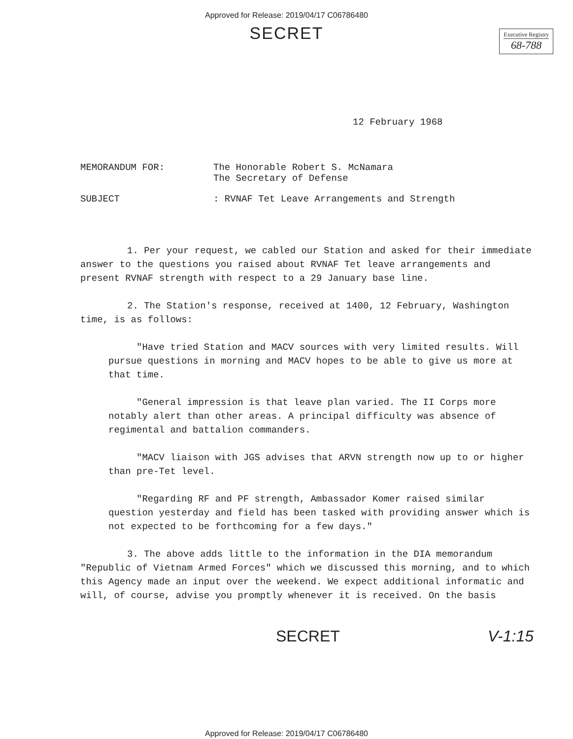Approved for Release: 2019/04/17 C06786480
SECRET
Executive Registry
68-788
12 February 1968
MEMORANDUM FOR: The Honorable Robert S. McNamara
The Secretary of Defense
SUBJECT: RVNAF Tet Leave Arrangements and Strength
1. Per your request, we cabled our Station and asked for their immediate answer to the questions you raised about RVNAF Tet leave arrangements and present RVNAF strength with respect to a 29 January base line.
2. The Station's response, received at 1400, 12 February, Washington time, is as follows:
"Have tried Station and MACV sources with very limited results. Will pursue questions in morning and MACV hopes to be able to give us more at that time.
"General impression is that leave plan varied. The II Corps more notably alert than other areas. A principal difficulty was absence of regimental and battalion commanders.
"MACV liaison with JGS advises that ARVN strength now up to or higher than pre-Tet level.
"Regarding RF and PF strength, Ambassador Komer raised similar question yesterday and field has been tasked with providing answer which is not expected to be forthcoming for a few days."
3. The above adds little to the information in the DIA memorandum "Republic of Vietnam Armed Forces" which we discussed this morning, and to which this Agency made an input over the weekend. We expect additional informatic and will, of course, advise you promptly whenever it is received. On the basis
SECRET V-1:15
Approved for Release: 2019/04/17 C06786480